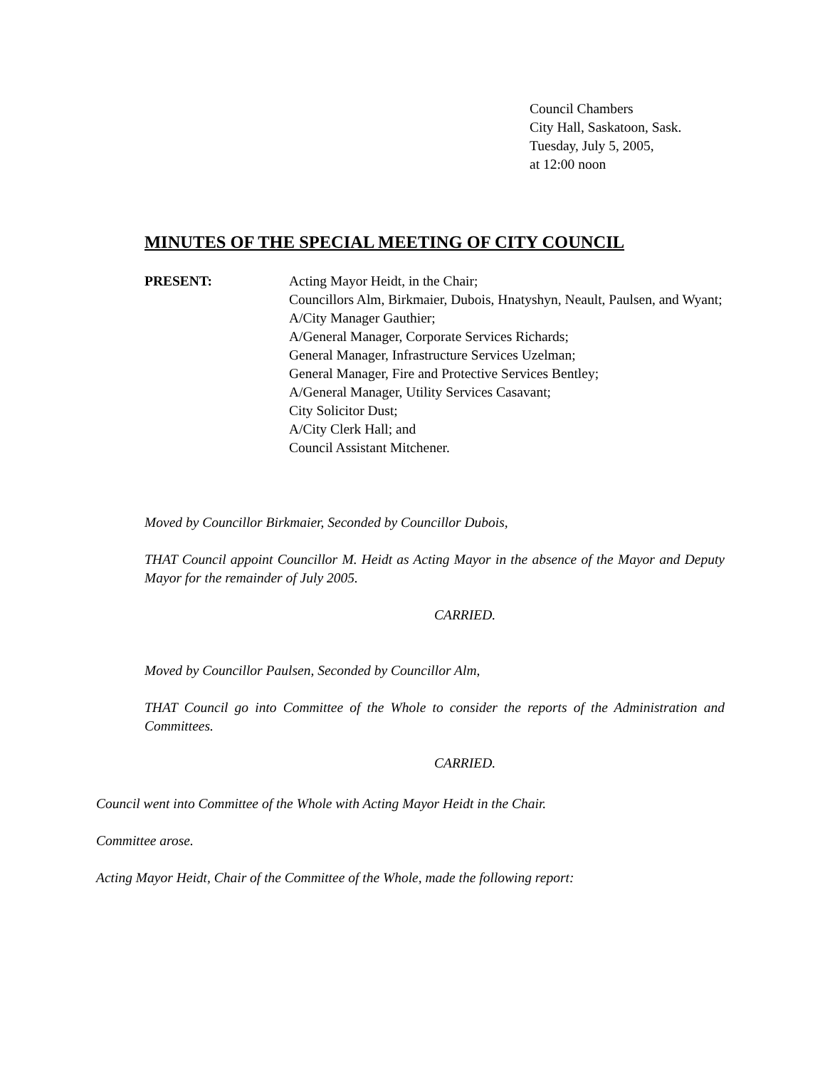Council Chambers
City Hall, Saskatoon, Sask.
Tuesday, July 5, 2005,
at 12:00 noon
MINUTES OF THE SPECIAL MEETING OF CITY COUNCIL
PRESENT: Acting Mayor Heidt, in the Chair;
Councillors Alm, Birkmaier, Dubois, Hnatyshyn, Neault, Paulsen, and Wyant;
A/City Manager Gauthier;
A/General Manager, Corporate Services Richards;
General Manager, Infrastructure Services Uzelman;
General Manager, Fire and Protective Services Bentley;
A/General Manager, Utility Services Casavant;
City Solicitor Dust;
A/City Clerk Hall; and
Council Assistant Mitchener.
Moved by Councillor Birkmaier, Seconded by Councillor Dubois,
THAT Council appoint Councillor M. Heidt as Acting Mayor in the absence of the Mayor and Deputy Mayor for the remainder of July 2005.
CARRIED.
Moved by Councillor Paulsen, Seconded by Councillor Alm,
THAT Council go into Committee of the Whole to consider the reports of the Administration and Committees.
CARRIED.
Council went into Committee of the Whole with Acting Mayor Heidt in the Chair.
Committee arose.
Acting Mayor Heidt, Chair of the Committee of the Whole, made the following report: